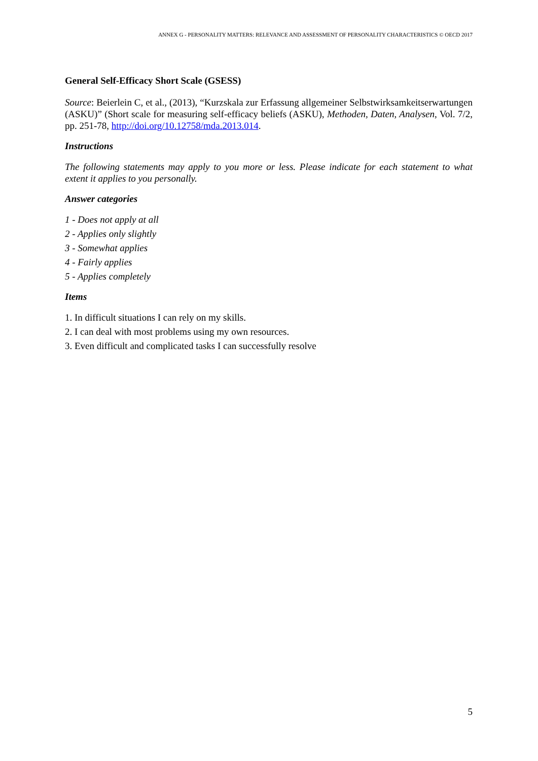ANNEX G - PERSONALITY MATTERS: RELEVANCE AND ASSESSMENT OF PERSONALITY CHARACTERISTICS © OECD 2017
General Self-Efficacy Short Scale (GSESS)
Source: Beierlein C, et al., (2013), “Kurzskala zur Erfassung allgemeiner Selbstwirksamkeitserwartungen (ASKU)” (Short scale for measuring self-efficacy beliefs (ASKU), Methoden, Daten, Analysen, Vol. 7/2, pp. 251-78, http://doi.org/10.12758/mda.2013.014.
Instructions
The following statements may apply to you more or less. Please indicate for each statement to what extent it applies to you personally.
Answer categories
1 - Does not apply at all
2 - Applies only slightly
3 - Somewhat applies
4 - Fairly applies
5 - Applies completely
Items
1. In difficult situations I can rely on my skills.
2. I can deal with most problems using my own resources.
3. Even difficult and complicated tasks I can successfully resolve
5